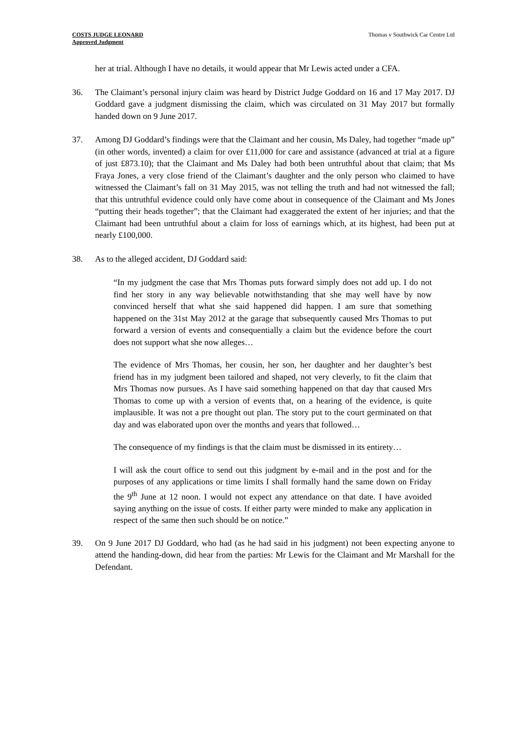COSTS JUDGE LEONARD
Approved Judgment
Thomas v Southwick Car Centre Ltd
her at trial. Although I have no details, it would appear that Mr Lewis acted under a CFA.
36. The Claimant’s personal injury claim was heard by District Judge Goddard on 16 and 17 May 2017. DJ Goddard gave a judgment dismissing the claim, which was circulated on 31 May 2017 but formally handed down on 9 June 2017.
37. Among DJ Goddard’s findings were that the Claimant and her cousin, Ms Daley, had together “made up” (in other words, invented) a claim for over £11,000 for care and assistance (advanced at trial at a figure of just £873.10); that the Claimant and Ms Daley had both been untruthful about that claim; that Ms Fraya Jones, a very close friend of the Claimant’s daughter and the only person who claimed to have witnessed the Claimant’s fall on 31 May 2015, was not telling the truth and had not witnessed the fall; that this untruthful evidence could only have come about in consequence of the Claimant and Ms Jones “putting their heads together”; that the Claimant had exaggerated the extent of her injuries; and that the Claimant had been untruthful about a claim for loss of earnings which, at its highest, had been put at nearly £100,000.
38. As to the alleged accident, DJ Goddard said:
“In my judgment the case that Mrs Thomas puts forward simply does not add up. I do not find her story in any way believable notwithstanding that she may well have by now convinced herself that what she said happened did happen. I am sure that something happened on the 31st May 2012 at the garage that subsequently caused Mrs Thomas to put forward a version of events and consequentially a claim but the evidence before the court does not support what she now alleges…
The evidence of Mrs Thomas, her cousin, her son, her daughter and her daughter’s best friend has in my judgment been tailored and shaped, not very cleverly, to fit the claim that Mrs Thomas now pursues. As I have said something happened on that day that caused Mrs Thomas to come up with a version of events that, on a hearing of the evidence, is quite implausible. It was not a pre thought out plan. The story put to the court germinated on that day and was elaborated upon over the months and years that followed…
The consequence of my findings is that the claim must be dismissed in its entirety…
I will ask the court office to send out this judgment by e-mail and in the post and for the purposes of any applications or time limits I shall formally hand the same down on Friday the 9<sup>th</sup> June at 12 noon. I would not expect any attendance on that date. I have avoided saying anything on the issue of costs. If either party were minded to make any application in respect of the same then such should be on notice.”
39. On 9 June 2017 DJ Goddard, who had (as he had said in his judgment) not been expecting anyone to attend the handing-down, did hear from the parties: Mr Lewis for the Claimant and Mr Marshall for the Defendant.